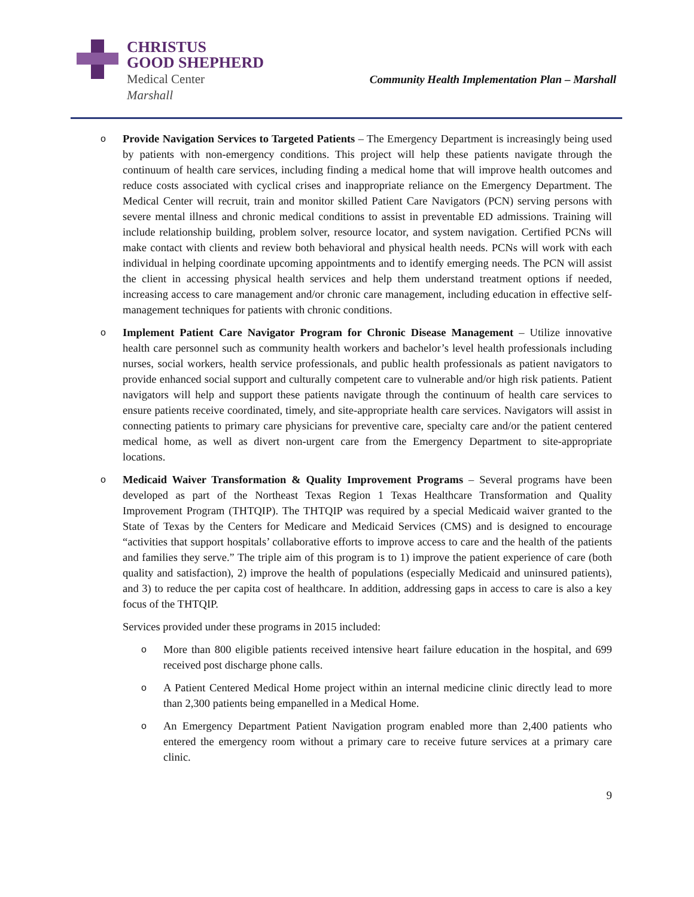CHRISTUS
GOOD SHEPHERD
Medical Center
Marshall
Community Health Implementation Plan – Marshall
o
Provide Navigation Services to Targeted Patients – The Emergency Department is increasingly being used by patients with non-emergency conditions. This project will help these patients navigate through the continuum of health care services, including finding a medical home that will improve health outcomes and reduce costs associated with cyclical crises and inappropriate reliance on the Emergency Department. The Medical Center will recruit, train and monitor skilled Patient Care Navigators (PCN) serving persons with severe mental illness and chronic medical conditions to assist in preventable ED admissions. Training will include relationship building, problem solver, resource locator, and system navigation. Certified PCNs will make contact with clients and review both behavioral and physical health needs. PCNs will work with each individual in helping coordinate upcoming appointments and to identify emerging needs. The PCN will assist the client in accessing physical health services and help them understand treatment options if needed, increasing access to care management and/or chronic care management, including education in effective self-management techniques for patients with chronic conditions.
o
Implement Patient Care Navigator Program for Chronic Disease Management – Utilize innovative health care personnel such as community health workers and bachelor’s level health professionals including nurses, social workers, health service professionals, and public health professionals as patient navigators to provide enhanced social support and culturally competent care to vulnerable and/or high risk patients. Patient navigators will help and support these patients navigate through the continuum of health care services to ensure patients receive coordinated, timely, and site-appropriate health care services. Navigators will assist in connecting patients to primary care physicians for preventive care, specialty care and/or the patient centered medical home, as well as divert non-urgent care from the Emergency Department to site-appropriate locations.
o
Medicaid Waiver Transformation & Quality Improvement Programs – Several programs have been developed as part of the Northeast Texas Region 1 Texas Healthcare Transformation and Quality Improvement Program (THTQIP). The THTQIP was required by a special Medicaid waiver granted to the State of Texas by the Centers for Medicare and Medicaid Services (CMS) and is designed to encourage “activities that support hospitals’ collaborative efforts to improve access to care and the health of the patients and families they serve.” The triple aim of this program is to 1) improve the patient experience of care (both quality and satisfaction), 2) improve the health of populations (especially Medicaid and uninsured patients), and 3) to reduce the per capita cost of healthcare. In addition, addressing gaps in access to care is also a key focus of the THTQIP.
Services provided under these programs in 2015 included:
o
More than 800 eligible patients received intensive heart failure education in the hospital, and 699 received post discharge phone calls.
o
A Patient Centered Medical Home project within an internal medicine clinic directly lead to more than 2,300 patients being empanelled in a Medical Home.
o
An Emergency Department Patient Navigation program enabled more than 2,400 patients who entered the emergency room without a primary care to receive future services at a primary care clinic.
9